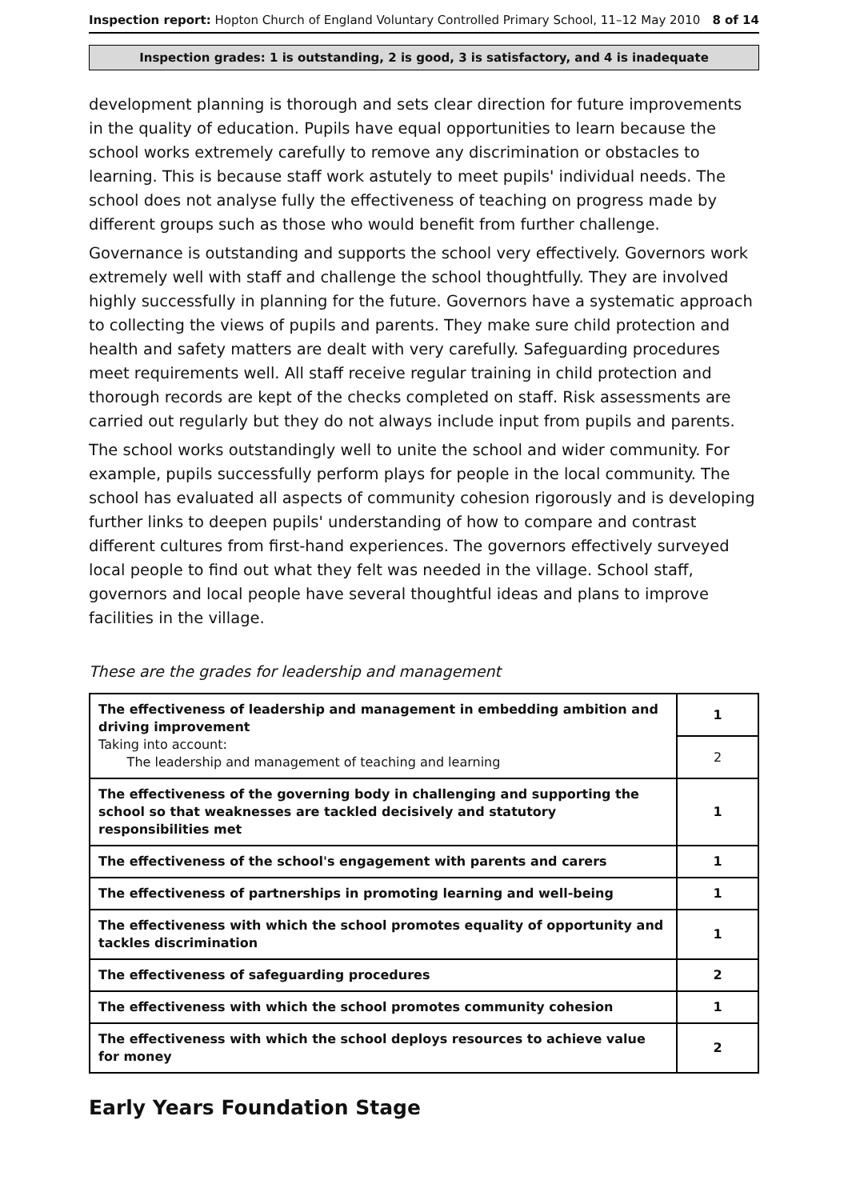Inspection report: Hopton Church of England Voluntary Controlled Primary School, 11–12 May 2010
8 of 14
Inspection grades: 1 is outstanding, 2 is good, 3 is satisfactory, and 4 is inadequate
development planning is thorough and sets clear direction for future improvements in the quality of education. Pupils have equal opportunities to learn because the school works extremely carefully to remove any discrimination or obstacles to learning. This is because staff work astutely to meet pupils' individual needs. The school does not analyse fully the effectiveness of teaching on progress made by different groups such as those who would benefit from further challenge.
Governance is outstanding and supports the school very effectively. Governors work extremely well with staff and challenge the school thoughtfully. They are involved highly successfully in planning for the future. Governors have a systematic approach to collecting the views of pupils and parents. They make sure child protection and health and safety matters are dealt with very carefully. Safeguarding procedures meet requirements well. All staff receive regular training in child protection and thorough records are kept of the checks completed on staff. Risk assessments are carried out regularly but they do not always include input from pupils and parents.
The school works outstandingly well to unite the school and wider community. For example, pupils successfully perform plays for people in the local community. The school has evaluated all aspects of community cohesion rigorously and is developing further links to deepen pupils' understanding of how to compare and contrast different cultures from first-hand experiences. The governors effectively surveyed local people to find out what they felt was needed in the village. School staff, governors and local people have several thoughtful ideas and plans to improve facilities in the village.
These are the grades for leadership and management
| The effectiveness of leadership and management in embedding ambition and driving improvement Taking into account: The leadership and management of teaching and learning | 1 |
| | 2 |
| The effectiveness of the governing body in challenging and supporting the school so that weaknesses are tackled decisively and statutory responsibilities met | 1 |
| The effectiveness of the school's engagement with parents and carers | 1 |
| The effectiveness of partnerships in promoting learning and well-being | 1 |
| The effectiveness with which the school promotes equality of opportunity and tackles discrimination | 1 |
| The effectiveness of safeguarding procedures | 2 |
| The effectiveness with which the school promotes community cohesion | 1 |
| The effectiveness with which the school deploys resources to achieve value for money | 2 |
Early Years Foundation Stage